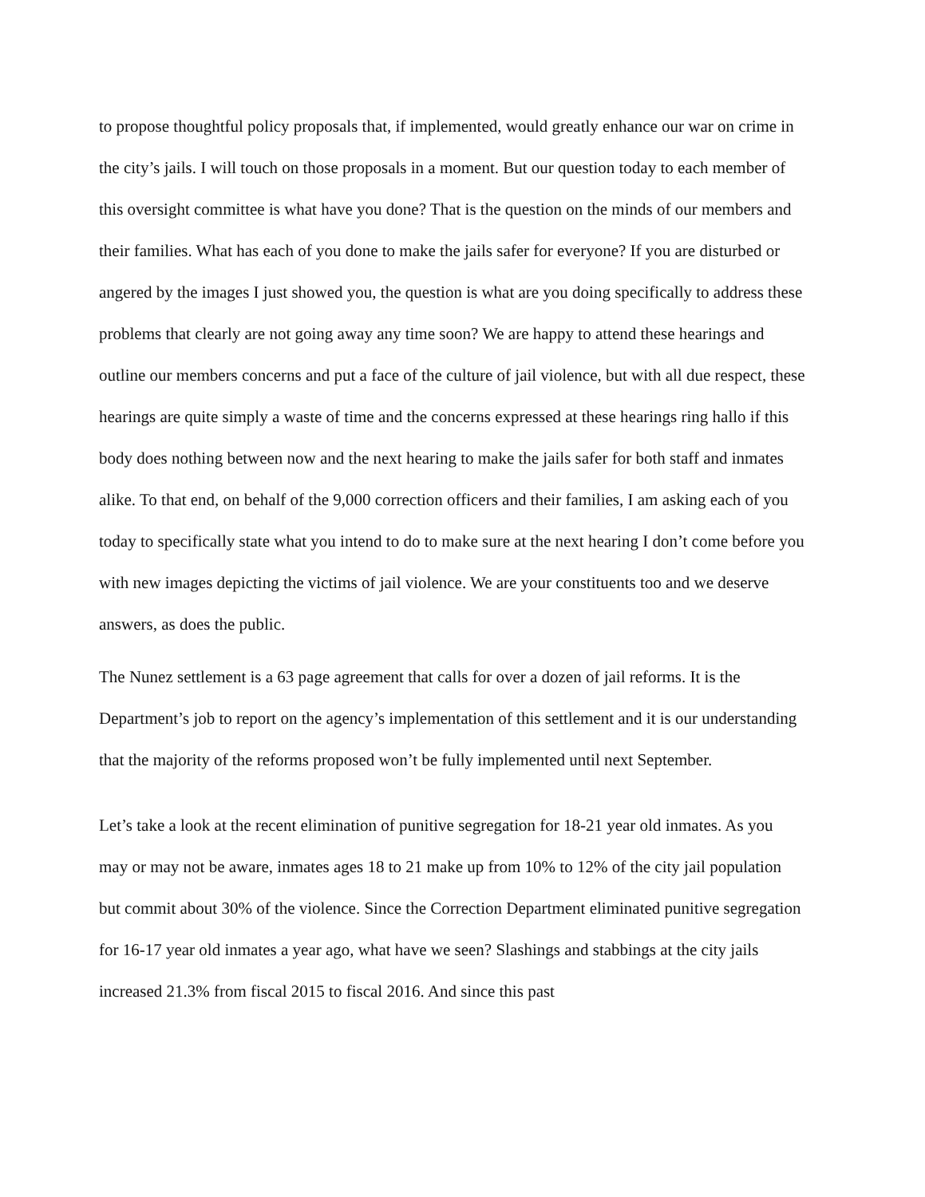to propose thoughtful policy proposals that, if implemented, would greatly enhance our war on crime in the city’s jails. I will touch on those proposals in a moment. But our question today to each member of this oversight committee is what have you done? That is the question on the minds of our members and their families. What has each of you done to make the jails safer for everyone? If you are disturbed or angered by the images I just showed you, the question is what are you doing specifically to address these problems that clearly are not going away any time soon? We are happy to attend these hearings and outline our members concerns and put a face of the culture of jail violence, but with all due respect, these hearings are quite simply a waste of time and the concerns expressed at these hearings ring hallo if this body does nothing between now and the next hearing to make the jails safer for both staff and inmates alike. To that end, on behalf of the 9,000 correction officers and their families, I am asking each of you today to specifically state what you intend to do to make sure at the next hearing I don’t come before you with new images depicting the victims of jail violence. We are your constituents too and we deserve answers, as does the public.
The Nunez settlement is a 63 page agreement that calls for over a dozen of jail reforms. It is the Department’s job to report on the agency’s implementation of this settlement and it is our understanding that the majority of the reforms proposed won’t be fully implemented until next September.
Let’s take a look at the recent elimination of punitive segregation for 18-21 year old inmates. As you may or may not be aware, inmates ages 18 to 21 make up from 10% to 12% of the city jail population but commit about 30% of the violence. Since the Correction Department eliminated punitive segregation for 16-17 year old inmates a year ago, what have we seen? Slashings and stabbings at the city jails increased 21.3% from fiscal 2015 to fiscal 2016. And since this past